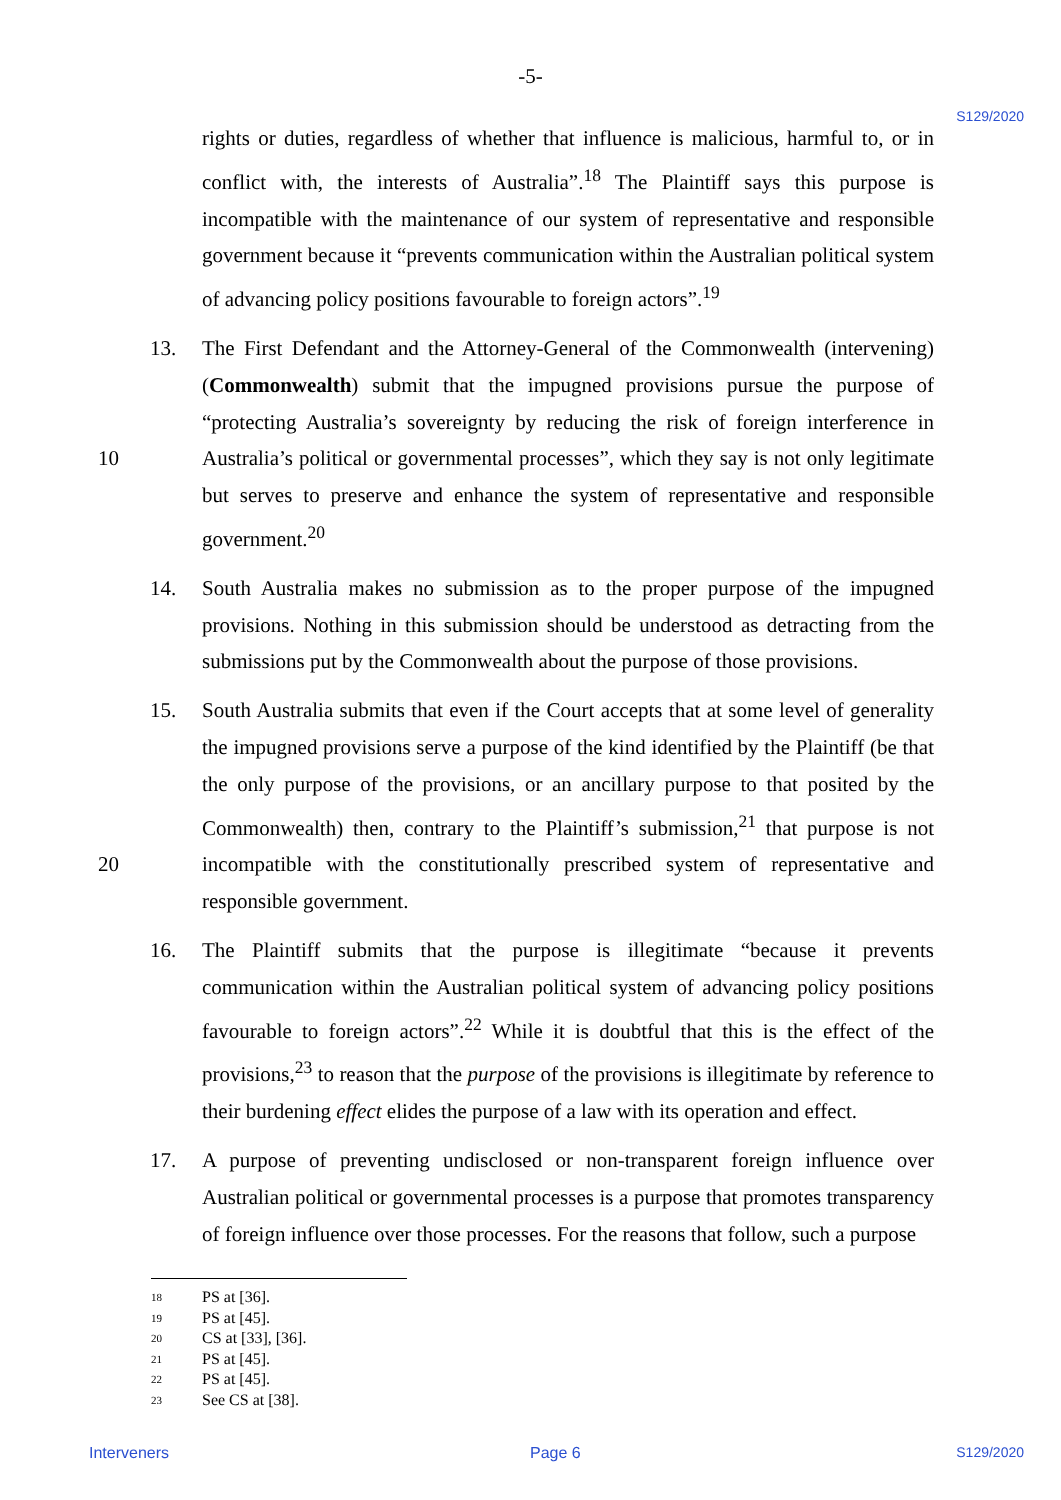-5-
S129/2020
rights or duties, regardless of whether that influence is malicious, harmful to, or in conflict with, the interests of Australia”.<sup>18</sup> The Plaintiff says this purpose is incompatible with the maintenance of our system of representative and responsible government because it “prevents communication within the Australian political system of advancing policy positions favourable to foreign actors”.<sup>19</sup>
13. The First Defendant and the Attorney-General of the Commonwealth (intervening) (Commonwealth) submit that the impugned provisions pursue the purpose of “protecting Australia’s sovereignty by reducing the risk of foreign interference in Australia’s political or governmental processes”, which they say is not only legitimate 10 but serves to preserve and enhance the system of representative and responsible government.<sup>20</sup>
14. South Australia makes no submission as to the proper purpose of the impugned provisions. Nothing in this submission should be understood as detracting from the submissions put by the Commonwealth about the purpose of those provisions.
15. South Australia submits that even if the Court accepts that at some level of generality the impugned provisions serve a purpose of the kind identified by the Plaintiff (be that the only purpose of the provisions, or an ancillary purpose to that posited by the Commonwealth) then, contrary to the Plaintiff’s submission,<sup>21</sup> that purpose is not incompatible with the constitutionally prescribed system of representative and 20 responsible government.
16. The Plaintiff submits that the purpose is illegitimate “because it prevents communication within the Australian political system of advancing policy positions favourable to foreign actors”.<sup>22</sup> While it is doubtful that this is the effect of the provisions,<sup>23</sup> to reason that the purpose of the provisions is illegitimate by reference to their burdening effect elides the purpose of a law with its operation and effect.
17. A purpose of preventing undisclosed or non-transparent foreign influence over Australian political or governmental processes is a purpose that promotes transparency of foreign influence over those processes. For the reasons that follow, such a purpose
18 PS at [36].
19 PS at [45].
20 CS at [33], [36].
21 PS at [45].
22 PS at [45].
23 See CS at [38].
Interveners Page 6 S129/2020